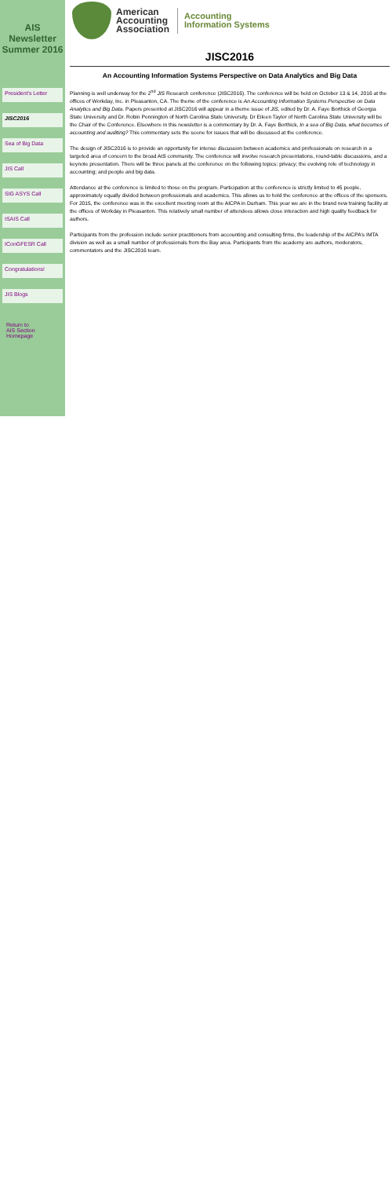AIS Newsletter Summer 2016
President's Letter
JISC2016
Sea of Big Data
JIS Call
SIG ASYS Call
ISAIS Call
IConGFESR Call
Congratulations!
JIS Blogs
Return to
AIS Section Homepage
American
Accounting
Association
Accounting
Information Systems
JISC2016
An Accounting Information Systems Perspective on Data Analytics and Big Data
Planning is well underway for the 2<sup>nd</sup> JIS Research conference (JISC2016). The conference will be held on October 13 & 14, 2016 at the offices of Workday, Inc. in Pleasanton, CA. The theme of the conference is An Accounting Information Systems Perspective on Data Analytics and Big Data. Papers presented at JISC2016 will appear in a theme issue of JIS, edited by Dr. A. Faye Borthick of Georgia State University and Dr. Robin Pennington of North Carolina State University. Dr Eileen Taylor of North Carolina State University will be the Chair of the Conference. Elsewhere in this newsletter is a commentary by Dr. A. Faye Borthick, In a sea of Big Data, what becomes of accounting and auditing? This commentary sets the scene for issues that will be discussed at the conference.
The design of JISC2016 is to provide an opportunity for intense discussion between academics and professionals on research in a targeted area of concern to the broad AIS community. The conference will involve research presentations, round-table discussions, and a keynote presentation. There will be three panels at the conference on the following topics: privacy; the evolving role of technology in accounting; and people and big data.
Attendance at the conference is limited to those on the program. Participation at the conference is strictly limited to 45 people, approximately equally divided between professionals and academics. This allows us to hold the conference at the offices of the sponsors. For 2015, the conference was in the excellent meeting room at the AICPA in Durham. This year we are in the brand new training facility at the offices of Workday in Pleasanton. This relatively small number of attendees allows close interaction and high quality feedback for authors.
Participants from the profession include senior practitioners from accounting and consulting firms, the leadership of the AICPA's IMTA division as well as a small number of professionals from the Bay area. Participants from the academy are authors, moderators, commentators and the JISC2016 team.